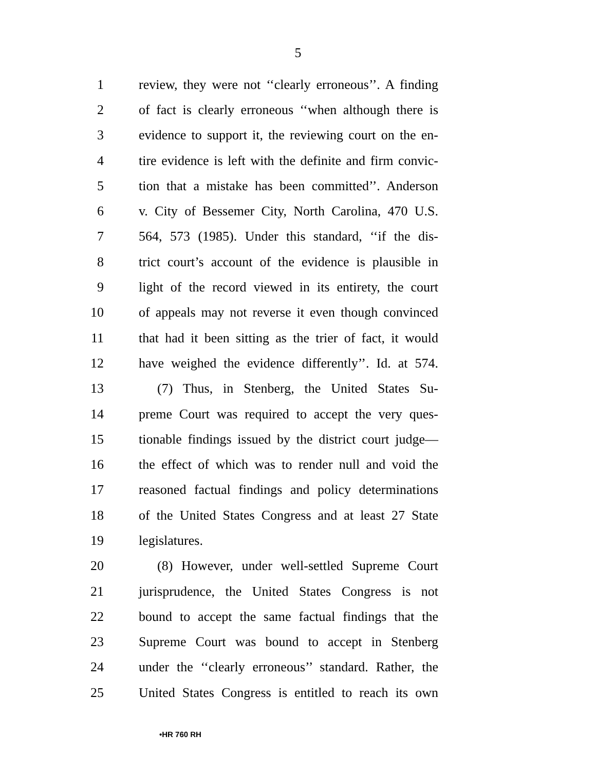5
1 review, they were not ‘‘clearly erroneous’’. A finding
2 of fact is clearly erroneous ‘‘when although there is
3 evidence to support it, the reviewing court on the en-
4 tire evidence is left with the definite and firm convic-
5 tion that a mistake has been committed’’. Anderson
6 v. City of Bessemer City, North Carolina, 470 U.S.
7 564, 573 (1985). Under this standard, ‘‘if the dis-
8 trict court’s account of the evidence is plausible in
9 light of the record viewed in its entirety, the court
10 of appeals may not reverse it even though convinced
11 that had it been sitting as the trier of fact, it would
12 have weighed the evidence differently’’. Id. at 574.
13 (7) Thus, in Stenberg, the United States Su-
14 preme Court was required to accept the very ques-
15 tionable findings issued by the district court judge—
16 the effect of which was to render null and void the
17 reasoned factual findings and policy determinations
18 of the United States Congress and at least 27 State
19 legislatures.
20 (8) However, under well-settled Supreme Court
21 jurisprudence, the United States Congress is not
22 bound to accept the same factual findings that the
23 Supreme Court was bound to accept in Stenberg
24 under the ‘‘clearly erroneous’’ standard. Rather, the
25 United States Congress is entitled to reach its own
•HR 760 RH